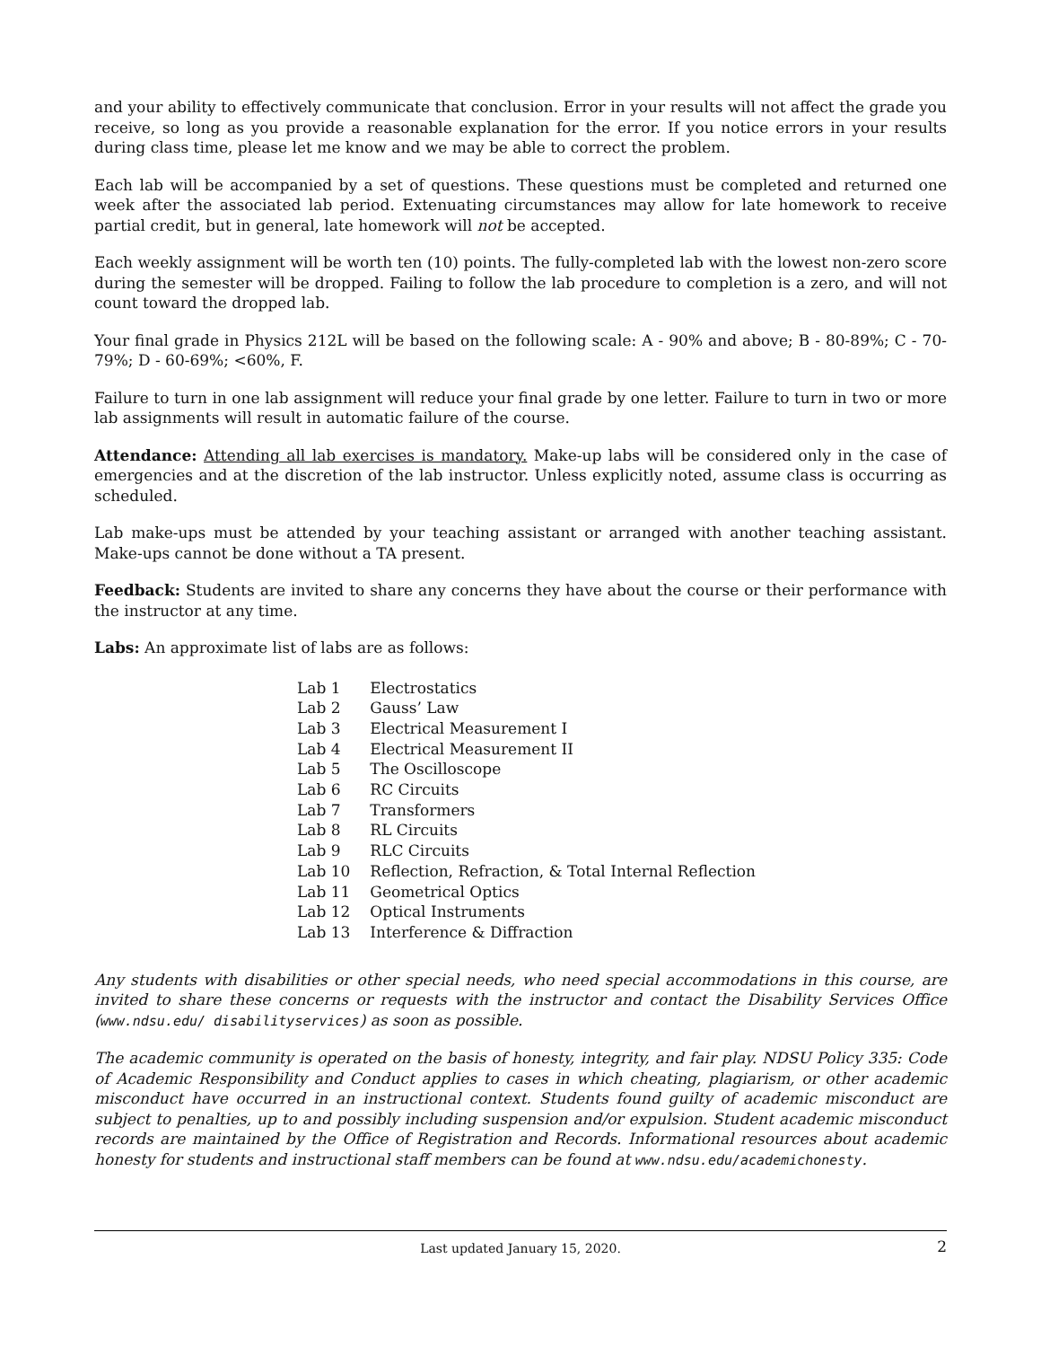and your ability to effectively communicate that conclusion. Error in your results will not affect the grade you receive, so long as you provide a reasonable explanation for the error. If you notice errors in your results during class time, please let me know and we may be able to correct the problem.
Each lab will be accompanied by a set of questions. These questions must be completed and returned one week after the associated lab period. Extenuating circumstances may allow for late homework to receive partial credit, but in general, late homework will not be accepted.
Each weekly assignment will be worth ten (10) points. The fully-completed lab with the lowest non-zero score during the semester will be dropped. Failing to follow the lab procedure to completion is a zero, and will not count toward the dropped lab.
Your final grade in Physics 212L will be based on the following scale: A - 90% and above; B - 80-89%; C - 70-79%; D - 60-69%; <60%, F.
Failure to turn in one lab assignment will reduce your final grade by one letter. Failure to turn in two or more lab assignments will result in automatic failure of the course.
Attendance: Attending all lab exercises is mandatory. Make-up labs will be considered only in the case of emergencies and at the discretion of the lab instructor. Unless explicitly noted, assume class is occurring as scheduled.
Lab make-ups must be attended by your teaching assistant or arranged with another teaching assistant. Make-ups cannot be done without a TA present.
Feedback: Students are invited to share any concerns they have about the course or their performance with the instructor at any time.
Labs: An approximate list of labs are as follows:
| Lab 1 | Electrostatics |
| Lab 2 | Gauss’ Law |
| Lab 3 | Electrical Measurement I |
| Lab 4 | Electrical Measurement II |
| Lab 5 | The Oscilloscope |
| Lab 6 | RC Circuits |
| Lab 7 | Transformers |
| Lab 8 | RL Circuits |
| Lab 9 | RLC Circuits |
| Lab 10 | Reflection, Refraction, & Total Internal Reflection |
| Lab 11 | Geometrical Optics |
| Lab 12 | Optical Instruments |
| Lab 13 | Interference & Diffraction |
Any students with disabilities or other special needs, who need special accommodations in this course, are invited to share these concerns or requests with the instructor and contact the Disability Services Office (www.ndsu.edu/ disabilityservices) as soon as possible.
The academic community is operated on the basis of honesty, integrity, and fair play. NDSU Policy 335: Code of Academic Responsibility and Conduct applies to cases in which cheating, plagiarism, or other academic misconduct have occurred in an instructional context. Students found guilty of academic misconduct are subject to penalties, up to and possibly including suspension and/or expulsion. Student academic misconduct records are maintained by the Office of Registration and Records. Informational resources about academic honesty for students and instructional staff members can be found at www.ndsu.edu/academichonesty.
Last updated January 15, 2020. 2